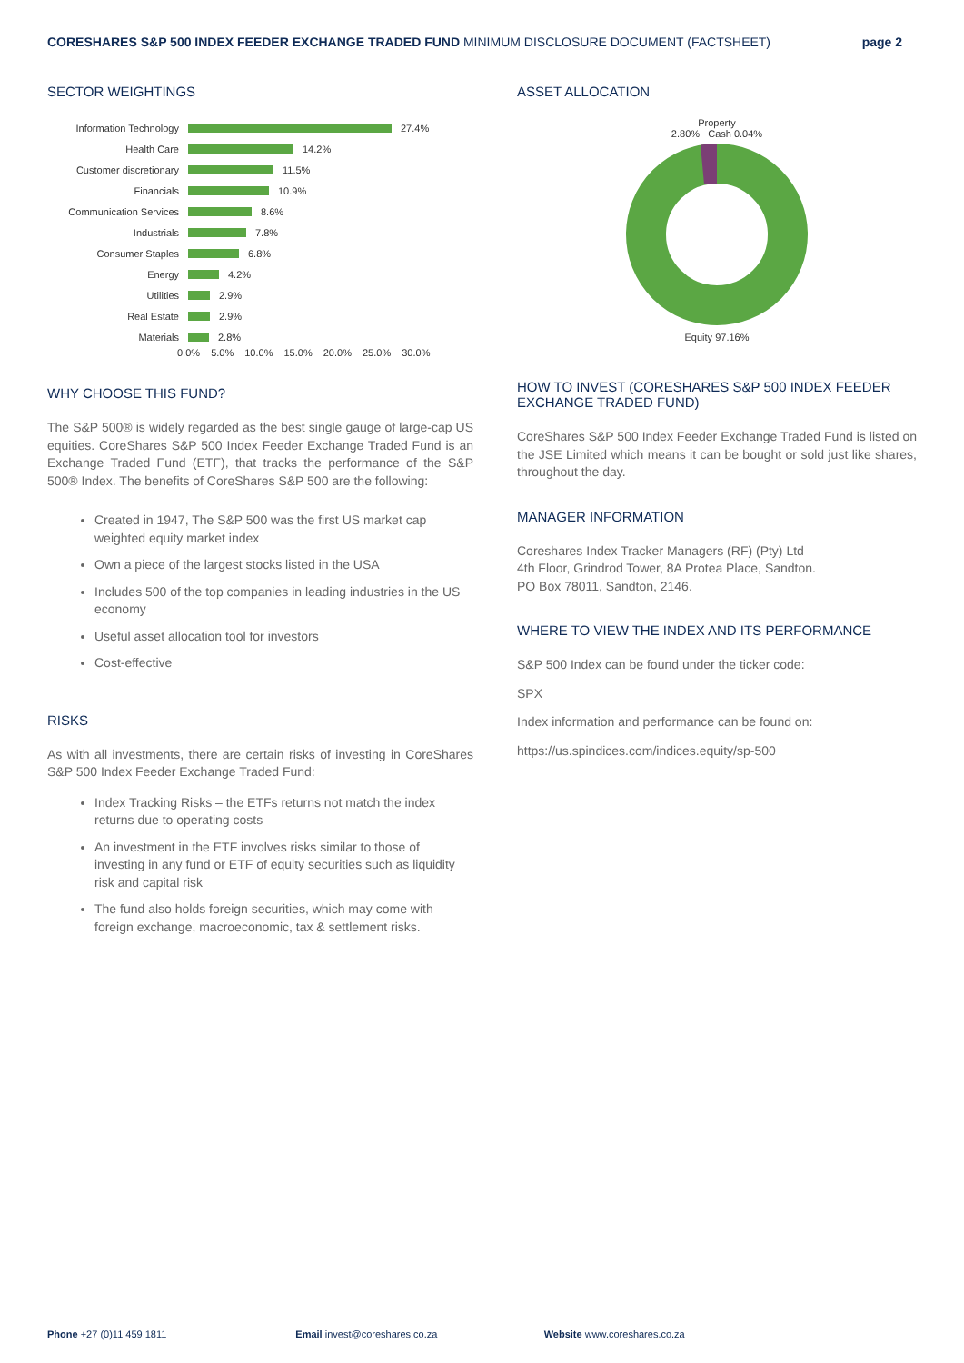CORESHARES S&P 500 INDEX FEEDER EXCHANGE TRADED FUND MINIMUM DISCLOSURE DOCUMENT (FACTSHEET)
page 2
SECTOR WEIGHTINGS
Information Technology 27.4%
Health Care 14.2%
Customer discretionary 11.5%
Financials 10.9%
Communication Services 8.6%
Industrials 7.8%
Consumer Staples 6.8%
Energy 4.2%
Utilities 2.9%
Real Estate 2.9%
Materials 2.8%
0.0% 5.0% 10.0% 15.0% 20.0% 25.0% 30.0%
WHY CHOOSE THIS FUND?
The S&P 500® is widely regarded as the best single gauge of large-cap US equities. CoreShares S&P 500 Index Feeder Exchange Traded Fund is an Exchange Traded Fund (ETF), that tracks the performance of the S&P 500® Index. The benefits of CoreShares S&P 500 are the following:
Created in 1947, The S&P 500 was the first US market cap weighted equity market index
Own a piece of the largest stocks listed in the USA
Includes 500 of the top companies in leading industries in the US economy
Useful asset allocation tool for investors
Cost-effective
RISKS
As with all investments, there are certain risks of investing in CoreShares S&P 500 Index Feeder Exchange Traded Fund:
Index Tracking Risks – the ETFs returns not match the index returns due to operating costs
An investment in the ETF involves risks similar to those of investing in any fund or ETF of equity securities such as liquidity risk and capital risk
The fund also holds foreign securities, which may come with foreign exchange, macroeconomic, tax & settlement risks.
ASSET ALLOCATION
Property
2.80% Cash 0.04%
Equity 97.16%
HOW TO INVEST (CORESHARES S&P 500 INDEX FEEDER EXCHANGE TRADED FUND)
CoreShares S&P 500 Index Feeder Exchange Traded Fund is listed on the JSE Limited which means it can be bought or sold just like shares, throughout the day.
MANAGER INFORMATION
Coreshares Index Tracker Managers (RF) (Pty) Ltd
4th Floor, Grindrod Tower, 8A Protea Place, Sandton.
PO Box 78011, Sandton, 2146.
WHERE TO VIEW THE INDEX AND ITS PERFORMANCE
S&P 500 Index can be found under the ticker code:
SPX
Index information and performance can be found on:
https://us.spindices.com/indices.equity/sp-500
Phone +27 (0)11 459 1811 Email invest@coreshares.co.za Website www.coreshares.co.za